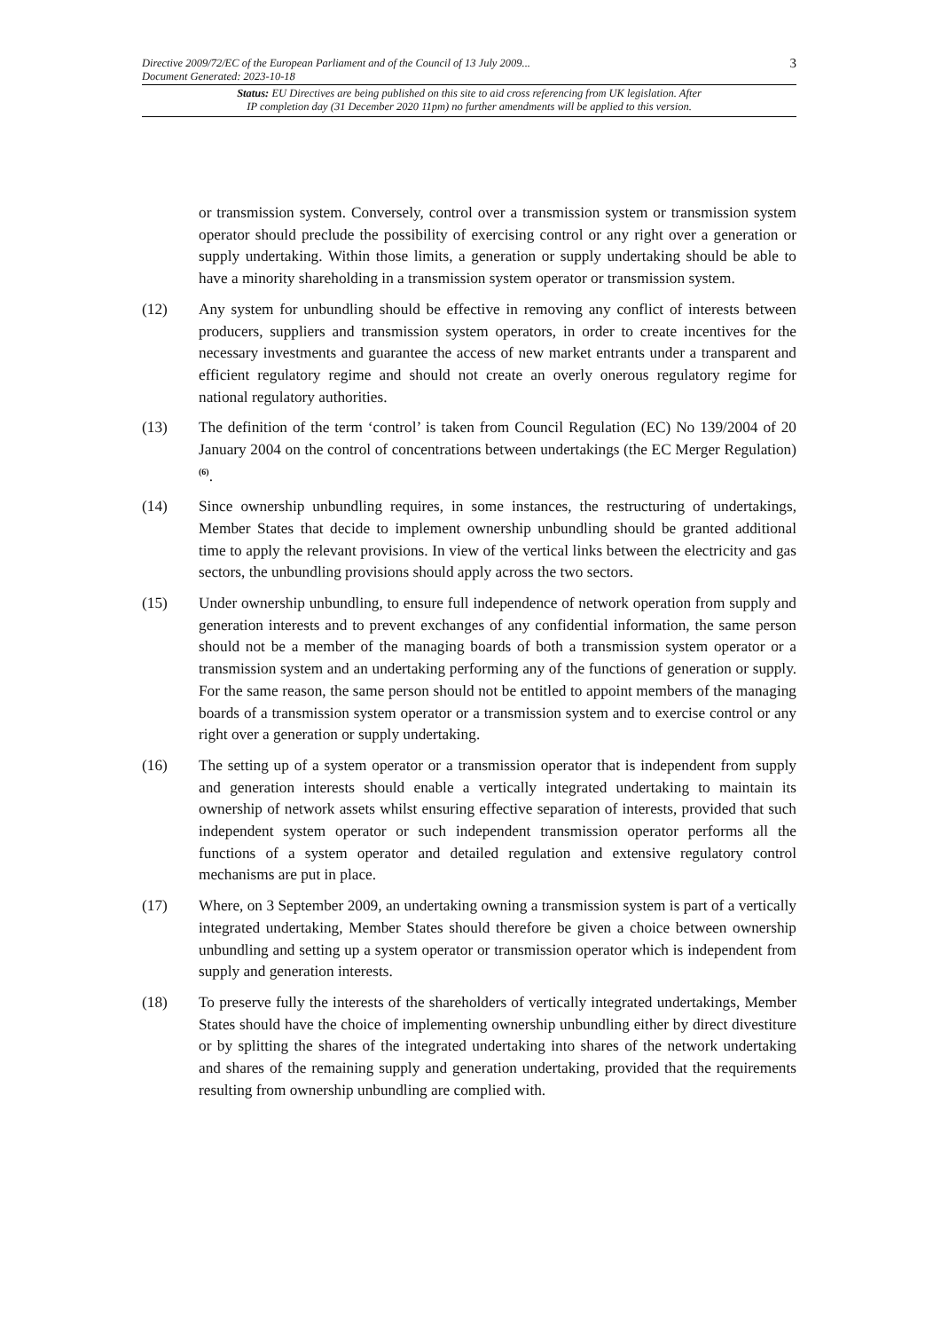Directive 2009/72/EC of the European Parliament and of the Council of 13 July 2009...
Document Generated: 2023-10-18
3
Status: EU Directives are being published on this site to aid cross referencing from UK legislation. After
IP completion day (31 December 2020 11pm) no further amendments will be applied to this version.
or transmission system. Conversely, control over a transmission system or transmission system operator should preclude the possibility of exercising control or any right over a generation or supply undertaking. Within those limits, a generation or supply undertaking should be able to have a minority shareholding in a transmission system operator or transmission system.
(12) Any system for unbundling should be effective in removing any conflict of interests between producers, suppliers and transmission system operators, in order to create incentives for the necessary investments and guarantee the access of new market entrants under a transparent and efficient regulatory regime and should not create an overly onerous regulatory regime for national regulatory authorities.
(13) The definition of the term ‘control’ is taken from Council Regulation (EC) No 139/2004 of 20 January 2004 on the control of concentrations between undertakings (the EC Merger Regulation)<sup>(6)</sup>.
(14) Since ownership unbundling requires, in some instances, the restructuring of undertakings, Member States that decide to implement ownership unbundling should be granted additional time to apply the relevant provisions. In view of the vertical links between the electricity and gas sectors, the unbundling provisions should apply across the two sectors.
(15) Under ownership unbundling, to ensure full independence of network operation from supply and generation interests and to prevent exchanges of any confidential information, the same person should not be a member of the managing boards of both a transmission system operator or a transmission system and an undertaking performing any of the functions of generation or supply. For the same reason, the same person should not be entitled to appoint members of the managing boards of a transmission system operator or a transmission system and to exercise control or any right over a generation or supply undertaking.
(16) The setting up of a system operator or a transmission operator that is independent from supply and generation interests should enable a vertically integrated undertaking to maintain its ownership of network assets whilst ensuring effective separation of interests, provided that such independent system operator or such independent transmission operator performs all the functions of a system operator and detailed regulation and extensive regulatory control mechanisms are put in place.
(17) Where, on 3 September 2009, an undertaking owning a transmission system is part of a vertically integrated undertaking, Member States should therefore be given a choice between ownership unbundling and setting up a system operator or transmission operator which is independent from supply and generation interests.
(18) To preserve fully the interests of the shareholders of vertically integrated undertakings, Member States should have the choice of implementing ownership unbundling either by direct divestiture or by splitting the shares of the integrated undertaking into shares of the network undertaking and shares of the remaining supply and generation undertaking, provided that the requirements resulting from ownership unbundling are complied with.